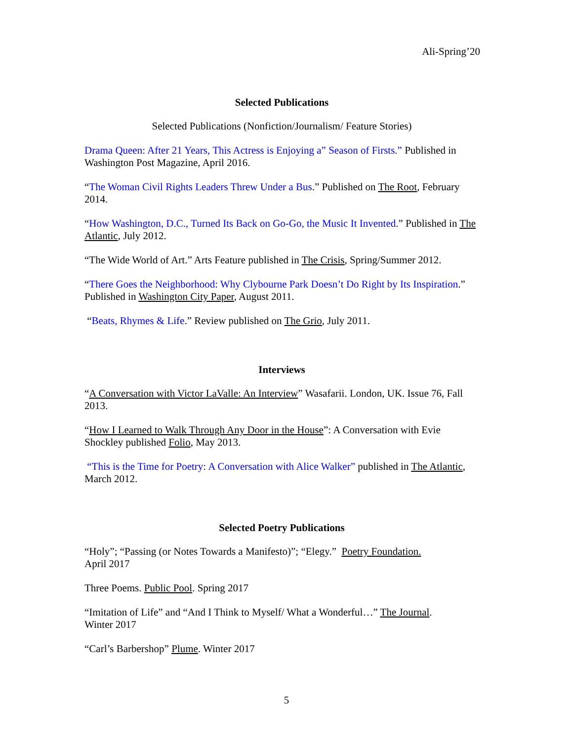Ali-Spring’20
Selected Publications
Selected Publications (Nonfiction/Journalism/ Feature Stories)
Drama Queen: After 21 Years, This Actress is Enjoying a” Season of Firsts.” Published in Washington Post Magazine, April 2016.
“The Woman Civil Rights Leaders Threw Under a Bus.” Published on The Root, February 2014.
“How Washington, D.C., Turned Its Back on Go-Go, the Music It Invented.” Published in The Atlantic, July 2012.
“The Wide World of Art.” Arts Feature published in The Crisis, Spring/Summer 2012.
“There Goes the Neighborhood: Why Clybourne Park Doesn’t Do Right by Its Inspiration.” Published in Washington City Paper, August 2011.
“Beats, Rhymes & Life.” Review published on The Grio, July 2011.
Interviews
“A Conversation with Victor LaValle: An Interview” Wasafarii. London, UK. Issue 76, Fall 2013.
“How I Learned to Walk Through Any Door in the House”: A Conversation with Evie Shockley published Folio, May 2013.
“This is the Time for Poetry: A Conversation with Alice Walker” published in The Atlantic, March 2012.
Selected Poetry Publications
“Holy”; “Passing (or Notes Towards a Manifesto)”; “Elegy.” Poetry Foundation.
April 2017
Three Poems. Public Pool. Spring 2017
“Imitation of Life” and “And I Think to Myself/ What a Wonderful…” The Journal.
Winter 2017
“Carl’s Barbershop” Plume. Winter 2017
5